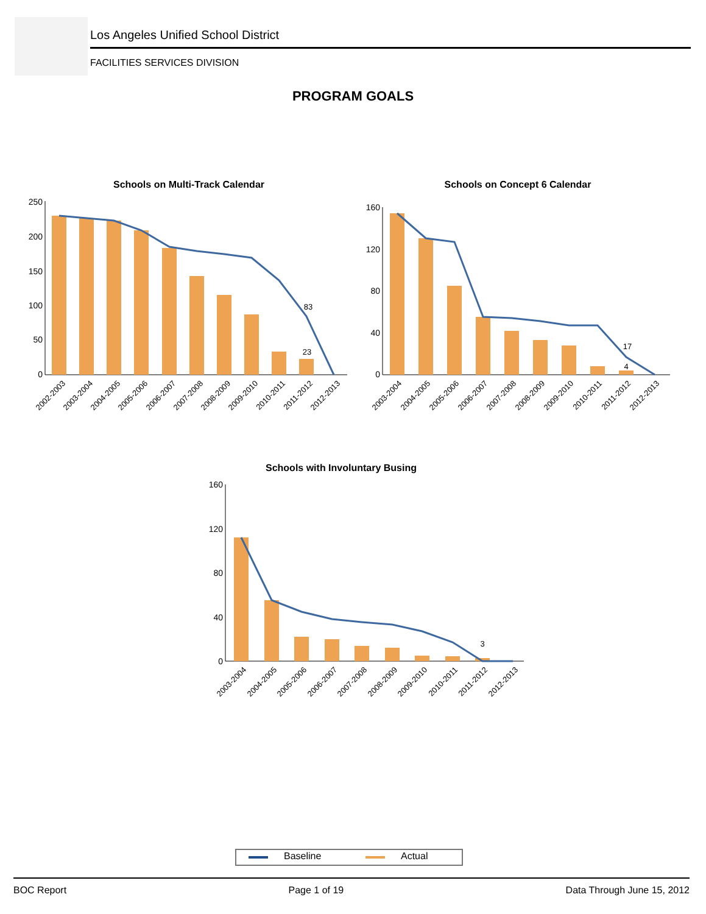Los Angeles Unified School District
FACILITIES SERVICES DIVISION
PROGRAM GOALS
Schools on Multi-Track Calendar
250
200
150
100
50
0
83
23
2002-2003
2003-2004
2004-2005
2005-2006
2006-2007
2007-2008
2008-2009
2009-2010
2010-2011
2011-2012
2012-2013
Schools on Concept 6 Calendar
160
120
80
40
0
17
4
2003-2004
2004-2005
2005-2006
2006-2007
2007-2008
2008-2009
2009-2010
2010-2011
2011-2012
2012-2013
Schools with Involuntary Busing
160
120
80
40
0
3
2003-2004
2004-2005
2005-2006
2006-2007
2007-2008
2008-2009
2009-2010
2010-2011
2011-2012
2012-2013
Baseline Actual
BOC Report Page 1 of 19 Data Through June 15, 2012